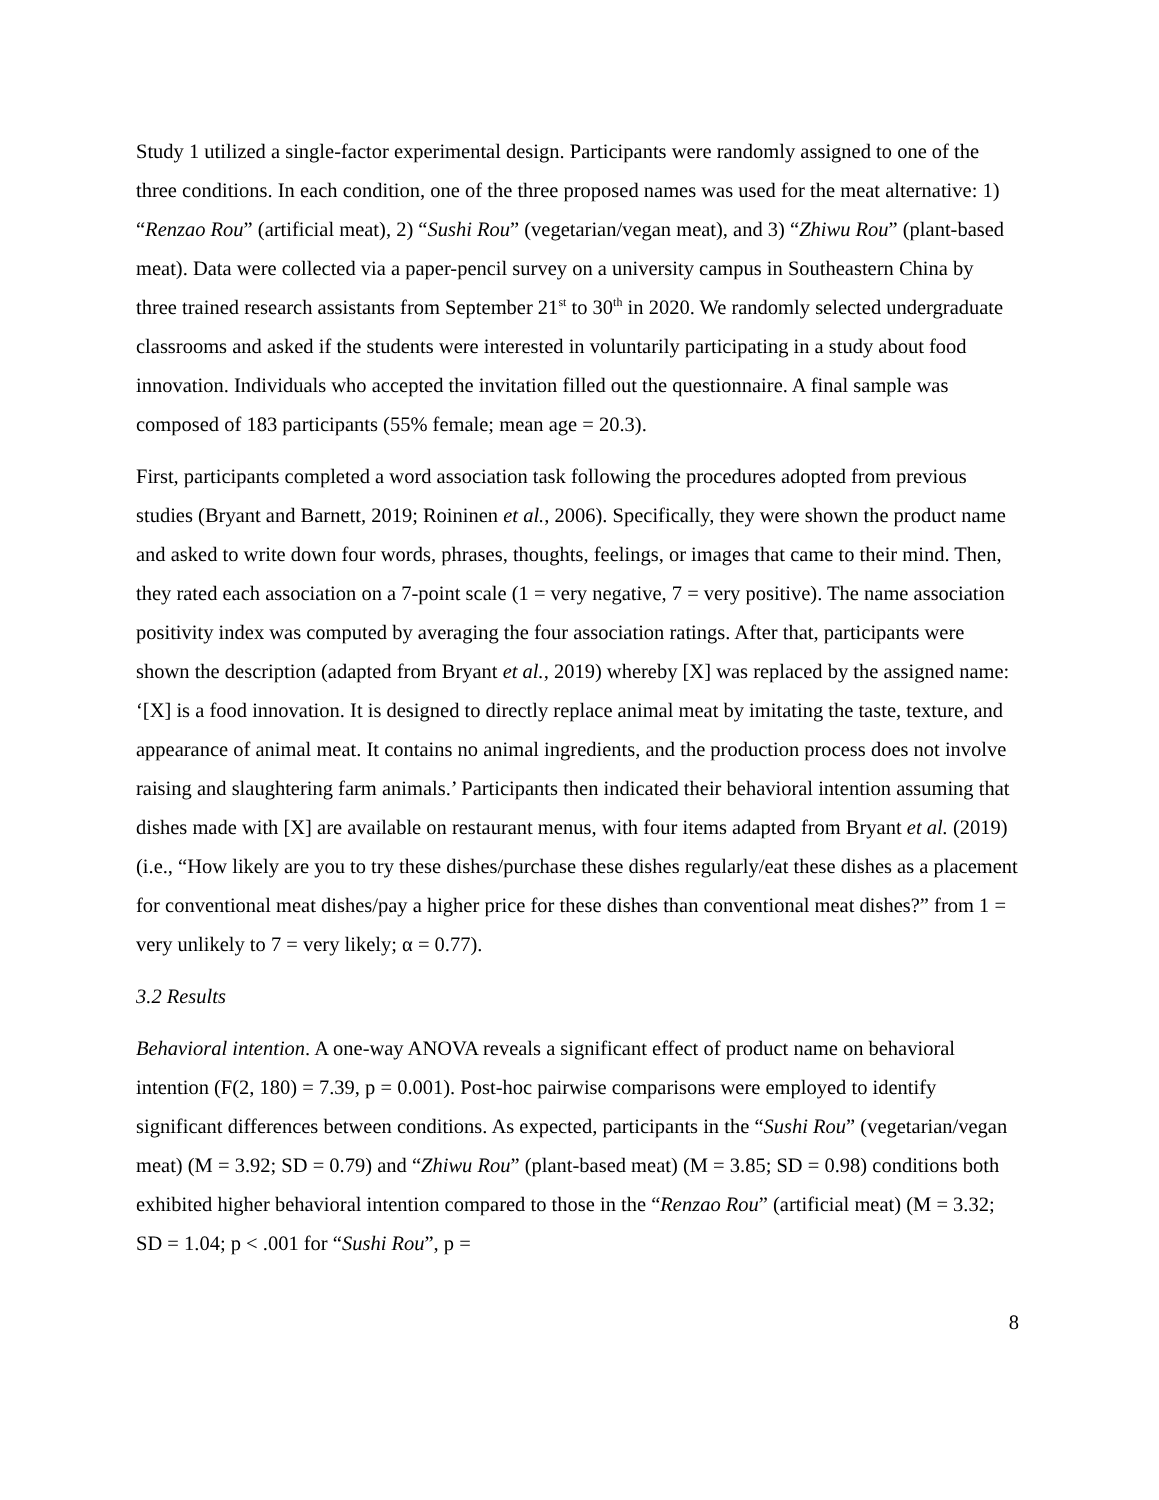Study 1 utilized a single-factor experimental design. Participants were randomly assigned to one of the three conditions. In each condition, one of the three proposed names was used for the meat alternative: 1) “Renzao Rou” (artificial meat), 2) “Sushi Rou” (vegetarian/vegan meat), and 3) “Zhiwu Rou” (plant-based meat). Data were collected via a paper-pencil survey on a university campus in Southeastern China by three trained research assistants from September 21<sup>st</sup> to 30<sup>th</sup> in 2020. We randomly selected undergraduate classrooms and asked if the students were interested in voluntarily participating in a study about food innovation. Individuals who accepted the invitation filled out the questionnaire. A final sample was composed of 183 participants (55% female; mean age = 20.3).
First, participants completed a word association task following the procedures adopted from previous studies (Bryant and Barnett, 2019; Roininen et al., 2006). Specifically, they were shown the product name and asked to write down four words, phrases, thoughts, feelings, or images that came to their mind. Then, they rated each association on a 7-point scale (1 = very negative, 7 = very positive). The name association positivity index was computed by averaging the four association ratings. After that, participants were shown the description (adapted from Bryant et al., 2019) whereby [X] was replaced by the assigned name: ‘[X] is a food innovation. It is designed to directly replace animal meat by imitating the taste, texture, and appearance of animal meat. It contains no animal ingredients, and the production process does not involve raising and slaughtering farm animals.’ Participants then indicated their behavioral intention assuming that dishes made with [X] are available on restaurant menus, with four items adapted from Bryant et al. (2019) (i.e., “How likely are you to try these dishes/purchase these dishes regularly/eat these dishes as a placement for conventional meat dishes/pay a higher price for these dishes than conventional meat dishes?” from 1 = very unlikely to 7 = very likely; α = 0.77).
3.2 Results
Behavioral intention. A one-way ANOVA reveals a significant effect of product name on behavioral intention (F(2, 180) = 7.39, p = 0.001). Post-hoc pairwise comparisons were employed to identify significant differences between conditions. As expected, participants in the “Sushi Rou” (vegetarian/vegan meat) (M = 3.92; SD = 0.79) and “Zhiwu Rou” (plant-based meat) (M = 3.85; SD = 0.98) conditions both exhibited higher behavioral intention compared to those in the “Renzao Rou” (artificial meat) (M = 3.32; SD = 1.04; p < .001 for “Sushi Rou”, p =
8